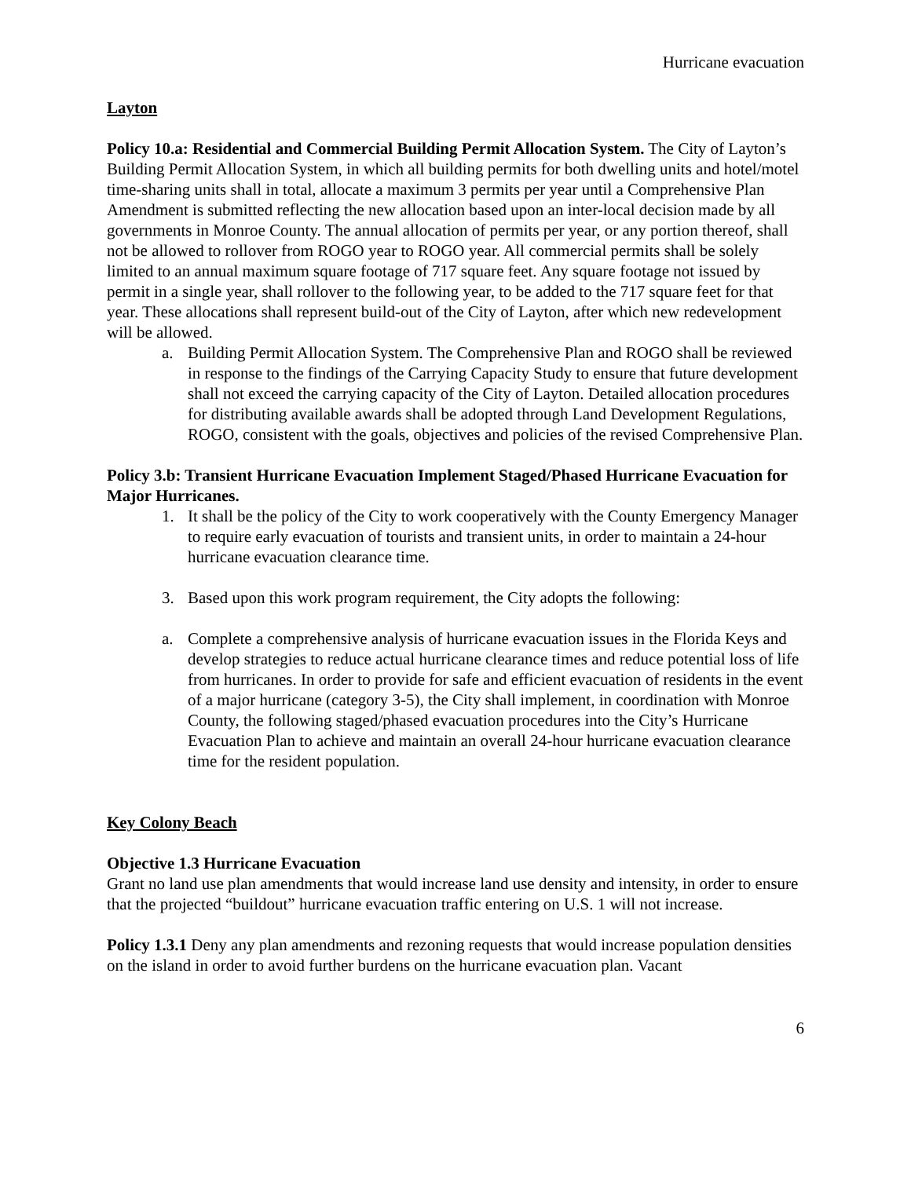Hurricane evacuation
Layton
Policy 10.a: Residential and Commercial Building Permit Allocation System. The City of Layton’s Building Permit Allocation System, in which all building permits for both dwelling units and hotel/motel time-sharing units shall in total, allocate a maximum 3 permits per year until a Comprehensive Plan Amendment is submitted reflecting the new allocation based upon an inter-local decision made by all governments in Monroe County. The annual allocation of permits per year, or any portion thereof, shall not be allowed to rollover from ROGO year to ROGO year. All commercial permits shall be solely limited to an annual maximum square footage of 717 square feet. Any square footage not issued by permit in a single year, shall rollover to the following year, to be added to the 717 square feet for that year. These allocations shall represent build-out of the City of Layton, after which new redevelopment will be allowed.
a. Building Permit Allocation System. The Comprehensive Plan and ROGO shall be reviewed in response to the findings of the Carrying Capacity Study to ensure that future development shall not exceed the carrying capacity of the City of Layton. Detailed allocation procedures for distributing available awards shall be adopted through Land Development Regulations, ROGO, consistent with the goals, objectives and policies of the revised Comprehensive Plan.
Policy 3.b: Transient Hurricane Evacuation Implement Staged/Phased Hurricane Evacuation for Major Hurricanes.
1. It shall be the policy of the City to work cooperatively with the County Emergency Manager to require early evacuation of tourists and transient units, in order to maintain a 24-hour hurricane evacuation clearance time.
3. Based upon this work program requirement, the City adopts the following:
a. Complete a comprehensive analysis of hurricane evacuation issues in the Florida Keys and develop strategies to reduce actual hurricane clearance times and reduce potential loss of life from hurricanes. In order to provide for safe and efficient evacuation of residents in the event of a major hurricane (category 3-5), the City shall implement, in coordination with Monroe County, the following staged/phased evacuation procedures into the City’s Hurricane Evacuation Plan to achieve and maintain an overall 24-hour hurricane evacuation clearance time for the resident population.
Key Colony Beach
Objective 1.3 Hurricane Evacuation
Grant no land use plan amendments that would increase land use density and intensity, in order to ensure that the projected “buildout” hurricane evacuation traffic entering on U.S. 1 will not increase.
Policy 1.3.1 Deny any plan amendments and rezoning requests that would increase population densities on the island in order to avoid further burdens on the hurricane evacuation plan. Vacant
6